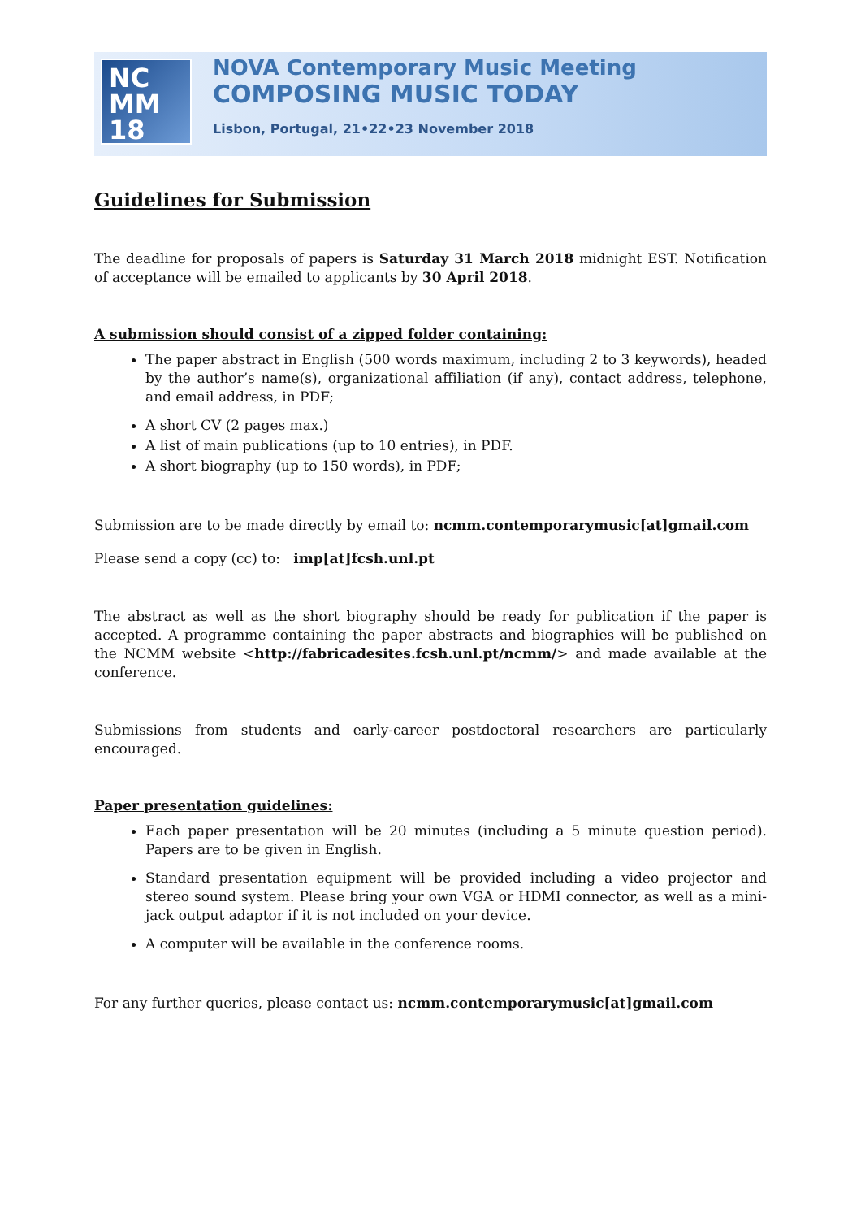NC
MM
18
NOVA Contemporary Music Meeting
COMPOSING MUSIC TODAY
Lisbon, Portugal, 21•22•23 November 2018
Guidelines for Submission
The deadline for proposals of papers is Saturday 31 March 2018 midnight EST. Notification of acceptance will be emailed to applicants by 30 April 2018.
A submission should consist of a zipped folder containing:
The paper abstract in English (500 words maximum, including 2 to 3 keywords), headed by the author’s name(s), organizational affiliation (if any), contact address, telephone, and email address, in PDF;
A short CV (2 pages max.)
A list of main publications (up to 10 entries), in PDF.
A short biography (up to 150 words), in PDF;
Submission are to be made directly by email to: ncmm.contemporarymusic[at]gmail.com
Please send a copy (cc) to: imp[at]fcsh.unl.pt
The abstract as well as the short biography should be ready for publication if the paper is accepted. A programme containing the paper abstracts and biographies will be published on the NCMM website <http://fabricadesites.fcsh.unl.pt/ncmm/> and made available at the conference.
Submissions from students and early-career postdoctoral researchers are particularly encouraged.
Paper presentation guidelines:
Each paper presentation will be 20 minutes (including a 5 minute question period). Papers are to be given in English.
Standard presentation equipment will be provided including a video projector and stereo sound system. Please bring your own VGA or HDMI connector, as well as a mini-jack output adaptor if it is not included on your device.
A computer will be available in the conference rooms.
For any further queries, please contact us: ncmm.contemporarymusic[at]gmail.com